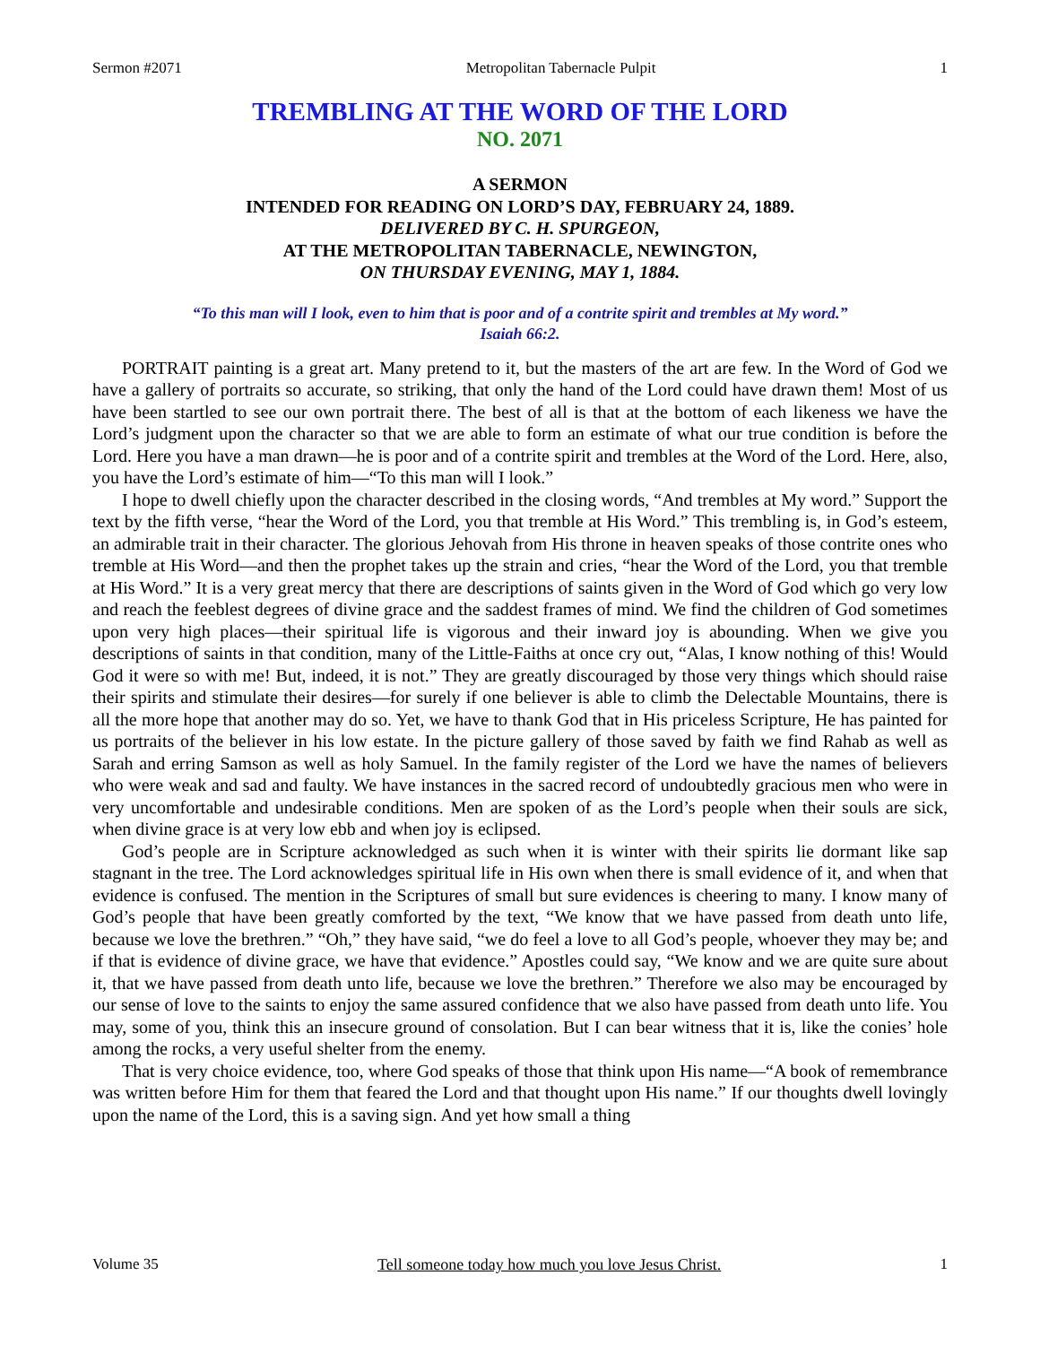Sermon #2071 Metropolitan Tabernacle Pulpit 1
TREMBLING AT THE WORD OF THE LORD
NO. 2071
A SERMON
INTENDED FOR READING ON LORD’S DAY, FEBRUARY 24, 1889.
DELIVERED BY C. H. SPURGEON,
AT THE METROPOLITAN TABERNACLE, NEWINGTON,
ON THURSDAY EVENING, MAY 1, 1884.
“To this man will I look, even to him that is poor and of a contrite spirit and trembles at My word.”
Isaiah 66:2.
PORTRAIT painting is a great art. Many pretend to it, but the masters of the art are few. In the Word of God we have a gallery of portraits so accurate, so striking, that only the hand of the Lord could have drawn them! Most of us have been startled to see our own portrait there. The best of all is that at the bottom of each likeness we have the Lord’s judgment upon the character so that we are able to form an estimate of what our true condition is before the Lord. Here you have a man drawn—he is poor and of a contrite spirit and trembles at the Word of the Lord. Here, also, you have the Lord’s estimate of him—“To this man will I look.”
I hope to dwell chiefly upon the character described in the closing words, “And trembles at My word.” Support the text by the fifth verse, “hear the Word of the Lord, you that tremble at His Word.” This trembling is, in God’s esteem, an admirable trait in their character. The glorious Jehovah from His throne in heaven speaks of those contrite ones who tremble at His Word—and then the prophet takes up the strain and cries, “hear the Word of the Lord, you that tremble at His Word.” It is a very great mercy that there are descriptions of saints given in the Word of God which go very low and reach the feeblest degrees of divine grace and the saddest frames of mind. We find the children of God sometimes upon very high places—their spiritual life is vigorous and their inward joy is abounding. When we give you descriptions of saints in that condition, many of the Little-Faiths at once cry out, “Alas, I know nothing of this! Would God it were so with me! But, indeed, it is not.” They are greatly discouraged by those very things which should raise their spirits and stimulate their desires—for surely if one believer is able to climb the Delectable Mountains, there is all the more hope that another may do so. Yet, we have to thank God that in His priceless Scripture, He has painted for us portraits of the believer in his low estate. In the picture gallery of those saved by faith we find Rahab as well as Sarah and erring Samson as well as holy Samuel. In the family register of the Lord we have the names of believers who were weak and sad and faulty. We have instances in the sacred record of undoubtedly gracious men who were in very uncomfortable and undesirable conditions. Men are spoken of as the Lord’s people when their souls are sick, when divine grace is at very low ebb and when joy is eclipsed.
God’s people are in Scripture acknowledged as such when it is winter with their spirits lie dormant like sap stagnant in the tree. The Lord acknowledges spiritual life in His own when there is small evidence of it, and when that evidence is confused. The mention in the Scriptures of small but sure evidences is cheering to many. I know many of God’s people that have been greatly comforted by the text, “We know that we have passed from death unto life, because we love the brethren.” “Oh,” they have said, “we do feel a love to all God’s people, whoever they may be; and if that is evidence of divine grace, we have that evidence.” Apostles could say, “We know and we are quite sure about it, that we have passed from death unto life, because we love the brethren.” Therefore we also may be encouraged by our sense of love to the saints to enjoy the same assured confidence that we also have passed from death unto life. You may, some of you, think this an insecure ground of consolation. But I can bear witness that it is, like the conies’ hole among the rocks, a very useful shelter from the enemy.
That is very choice evidence, too, where God speaks of those that think upon His name—“A book of remembrance was written before Him for them that feared the Lord and that thought upon His name.” If our thoughts dwell lovingly upon the name of the Lord, this is a saving sign. And yet how small a thing
Volume 35 Tell someone today how much you love Jesus Christ. 1